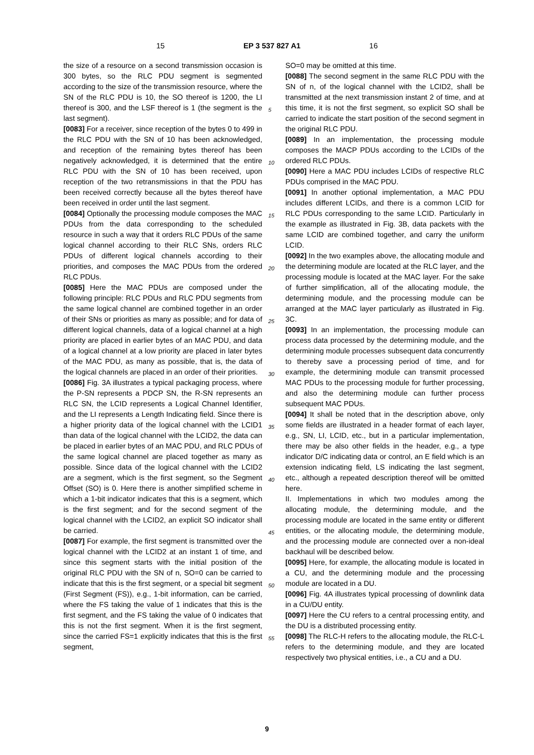15 EP 3 537 827 A1 16
the size of a resource on a second transmission occasion is 300 bytes, so the RLC PDU segment is segmented according to the size of the transmission resource, where the SN of the RLC PDU is 10, the SO thereof is 1200, the LI thereof is 300, and the LSF thereof is 1 (the segment is the last segment).
[0083] For a receiver, since reception of the bytes 0 to 499 in the RLC PDU with the SN of 10 has been acknowledged, and reception of the remaining bytes thereof has been negatively acknowledged, it is determined that the entire RLC PDU with the SN of 10 has been received, upon reception of the two retransmissions in that the PDU has been received correctly because all the bytes thereof have been received in order until the last segment.
[0084] Optionally the processing module composes the MAC PDUs from the data corresponding to the scheduled resource in such a way that it orders RLC PDUs of the same logical channel according to their RLC SNs, orders RLC PDUs of different logical channels according to their priorities, and composes the MAC PDUs from the ordered RLC PDUs.
[0085] Here the MAC PDUs are composed under the following principle: RLC PDUs and RLC PDU segments from the same logical channel are combined together in an order of their SNs or priorities as many as possible; and for data of different logical channels, data of a logical channel at a high priority are placed in earlier bytes of an MAC PDU, and data of a logical channel at a low priority are placed in later bytes of the MAC PDU, as many as possible, that is, the data of the logical channels are placed in an order of their priorities.
[0086] Fig. 3A illustrates a typical packaging process, where the P-SN represents a PDCP SN, the R-SN represents an RLC SN, the LCID represents a Logical Channel Identifier, and the LI represents a Length Indicating field. Since there is a higher priority data of the logical channel with the LCID1 than data of the logical channel with the LCID2, the data can be placed in earlier bytes of an MAC PDU, and RLC PDUs of the same logical channel are placed together as many as possible. Since data of the logical channel with the LCID2 are a segment, which is the first segment, so the Segment Offset (SO) is 0. Here there is another simplified scheme in which a 1-bit indicator indicates that this is a segment, which is the first segment; and for the second segment of the logical channel with the LCID2, an explicit SO indicator shall be carried.
[0087] For example, the first segment is transmitted over the logical channel with the LCID2 at an instant 1 of time, and since this segment starts with the initial position of the original RLC PDU with the SN of n, SO=0 can be carried to indicate that this is the first segment, or a special bit segment (First Segment (FS)), e.g., 1-bit information, can be carried, where the FS taking the value of 1 indicates that this is the first segment, and the FS taking the value of 0 indicates that this is not the first segment. When it is the first segment, since the carried FS=1 explicitly indicates that this is the first segment,
SO=0 may be omitted at this time.
[0088] The second segment in the same RLC PDU with the SN of n, of the logical channel with the LCID2, shall be transmitted at the next transmission instant 2 of time, and at this time, it is not the first segment, so explicit SO shall be carried to indicate the start position of the second segment in the original RLC PDU.
[0089] In an implementation, the processing module composes the MACP PDUs according to the LCIDs of the ordered RLC PDUs.
[0090] Here a MAC PDU includes LCIDs of respective RLC PDUs comprised in the MAC PDU.
[0091] In another optional implementation, a MAC PDU includes different LCIDs, and there is a common LCID for RLC PDUs corresponding to the same LCID. Particularly in the example as illustrated in Fig. 3B, data packets with the same LCID are combined together, and carry the uniform LCID.
[0092] In the two examples above, the allocating module and the determining module are located at the RLC layer, and the processing module is located at the MAC layer. For the sake of further simplification, all of the allocating module, the determining module, and the processing module can be arranged at the MAC layer particularly as illustrated in Fig. 3C.
[0093] In an implementation, the processing module can process data processed by the determining module, and the determining module processes subsequent data concurrently to thereby save a processing period of time, and for example, the determining module can transmit processed MAC PDUs to the processing module for further processing, and also the determining module can further process subsequent MAC PDUs.
[0094] It shall be noted that in the description above, only some fields are illustrated in a header format of each layer, e.g., SN, LI, LCID, etc., but in a particular implementation, there may be also other fields in the header, e.g., a type indicator D/C indicating data or control, an E field which is an extension indicating field, LS indicating the last segment, etc., although a repeated description thereof will be omitted here.
II. Implementations in which two modules among the allocating module, the determining module, and the processing module are located in the same entity or different entities, or the allocating module, the determining module, and the processing module are connected over a non-ideal backhaul will be described below.
[0095] Here, for example, the allocating module is located in a CU, and the determining module and the processing module are located in a DU.
[0096] Fig. 4A illustrates typical processing of downlink data in a CU/DU entity.
[0097] Here the CU refers to a central processing entity, and the DU is a distributed processing entity.
[0098] The RLC-H refers to the allocating module, the RLC-L refers to the determining module, and they are located respectively two physical entities, i.e., a CU and a DU.
5
10
15
20
25
30
35
40
45
50
55
9